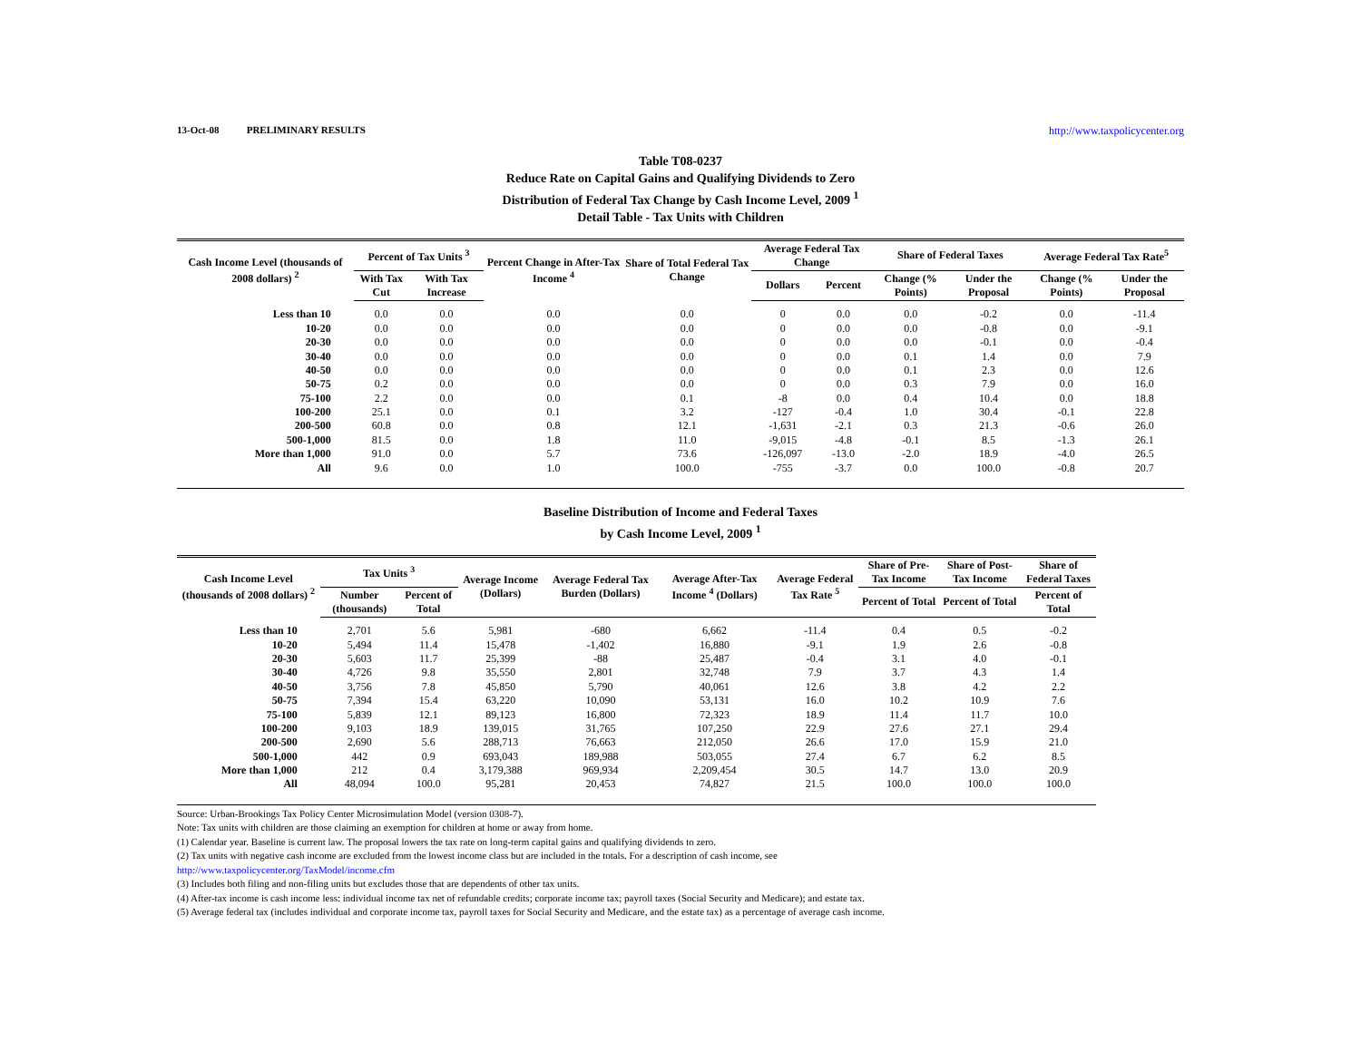13-Oct-08 PRELIMINARY RESULTS http://www.taxpolicycenter.org
Table T08-0237
Reduce Rate on Capital Gains and Qualifying Dividends to Zero
Distribution of Federal Tax Change by Cash Income Level, 2009 <sup>1</sup>
Detail Table - Tax Units with Children
| Cash Income Level (thousands of 2008 dollars) <sup>2</sup> | Percent of Tax Units <sup>3</sup> | | Percent Change in After-Tax Income <sup>4</sup> | Share of Total Federal Tax Change | Average Federal Tax Change | | Share of Federal Taxes | | Average Federal Tax Rate<sup>5</sup> | |
| --- | --- | --- | --- | --- | --- | --- | --- | --- | --- | --- |
| | With Tax Cut | With Tax Increase | | | Dollars | Percent | Change (% Points) | Under the Proposal | Change (% Points) | Under the Proposal |
| Less than 10 | 0.0 | 0.0 | 0.0 | 0.0 | 0 | 0.0 | 0.0 | -0.2 | 0.0 | -11.4 |
| 10-20 | 0.0 | 0.0 | 0.0 | 0.0 | 0 | 0.0 | 0.0 | -0.8 | 0.0 | -9.1 |
| 20-30 | 0.0 | 0.0 | 0.0 | 0.0 | 0 | 0.0 | 0.0 | -0.1 | 0.0 | -0.4 |
| 30-40 | 0.0 | 0.0 | 0.0 | 0.0 | 0 | 0.0 | 0.1 | 1.4 | 0.0 | 7.9 |
| 40-50 | 0.0 | 0.0 | 0.0 | 0.0 | 0 | 0.0 | 0.1 | 2.3 | 0.0 | 12.6 |
| 50-75 | 0.2 | 0.0 | 0.0 | 0.0 | 0 | 0.0 | 0.3 | 7.9 | 0.0 | 16.0 |
| 75-100 | 2.2 | 0.0 | 0.0 | 0.1 | -8 | 0.0 | 0.4 | 10.4 | 0.0 | 18.8 |
| 100-200 | 25.1 | 0.0 | 0.1 | 3.2 | -127 | -0.4 | 1.0 | 30.4 | -0.1 | 22.8 |
| 200-500 | 60.8 | 0.0 | 0.8 | 12.1 | -1,631 | -2.1 | 0.3 | 21.3 | -0.6 | 26.0 |
| 500-1,000 | 81.5 | 0.0 | 1.8 | 11.0 | -9,015 | -4.8 | -0.1 | 8.5 | -1.3 | 26.1 |
| More than 1,000 | 91.0 | 0.0 | 5.7 | 73.6 | -126,097 | -13.0 | -2.0 | 18.9 | -4.0 | 26.5 |
| All | 9.6 | 0.0 | 1.0 | 100.0 | -755 | -3.7 | 0.0 | 100.0 | -0.8 | 20.7 |
Baseline Distribution of Income and Federal Taxes
by Cash Income Level, 2009 <sup>1</sup>
| Cash Income Level (thousands of 2008 dollars) <sup>2</sup> | Tax Units <sup>3</sup> | | Average Income (Dollars) | Average Federal Tax Burden (Dollars) | Average After-Tax Income <sup>4</sup> (Dollars) | Average Federal Tax Rate <sup>5</sup> | Share of Pre-Tax Income | Share of Post-Tax Income | Share of Federal Taxes |
| --- | --- | --- | --- | --- | --- | --- | --- | --- | --- |
| | Number (thousands) | Percent of Total | | | | | Percent of Total | Percent of Total | Percent of Total |
| Less than 10 | 2,701 | 5.6 | 5,981 | -680 | 6,662 | -11.4 | 0.4 | 0.5 | -0.2 |
| 10-20 | 5,494 | 11.4 | 15,478 | -1,402 | 16,880 | -9.1 | 1.9 | 2.6 | -0.8 |
| 20-30 | 5,603 | 11.7 | 25,399 | -88 | 25,487 | -0.4 | 3.1 | 4.0 | -0.1 |
| 30-40 | 4,726 | 9.8 | 35,550 | 2,801 | 32,748 | 7.9 | 3.7 | 4.3 | 1.4 |
| 40-50 | 3,756 | 7.8 | 45,850 | 5,790 | 40,061 | 12.6 | 3.8 | 4.2 | 2.2 |
| 50-75 | 7,394 | 15.4 | 63,220 | 10,090 | 53,131 | 16.0 | 10.2 | 10.9 | 7.6 |
| 75-100 | 5,839 | 12.1 | 89,123 | 16,800 | 72,323 | 18.9 | 11.4 | 11.7 | 10.0 |
| 100-200 | 9,103 | 18.9 | 139,015 | 31,765 | 107,250 | 22.9 | 27.6 | 27.1 | 29.4 |
| 200-500 | 2,690 | 5.6 | 288,713 | 76,663 | 212,050 | 26.6 | 17.0 | 15.9 | 21.0 |
| 500-1,000 | 442 | 0.9 | 693,043 | 189,988 | 503,055 | 27.4 | 6.7 | 6.2 | 8.5 |
| More than 1,000 | 212 | 0.4 | 3,179,388 | 969,934 | 2,209,454 | 30.5 | 14.7 | 13.0 | 20.9 |
| All | 48,094 | 100.0 | 95,281 | 20,453 | 74,827 | 21.5 | 100.0 | 100.0 | 100.0 |
Source: Urban-Brookings Tax Policy Center Microsimulation Model (version 0308-7).
Note: Tax units with children are those claiming an exemption for children at home or away from home.
(1) Calendar year. Baseline is current law. The proposal lowers the tax rate on long-term capital gains and qualifying dividends to zero.
(2) Tax units with negative cash income are excluded from the lowest income class but are included in the totals. For a description of cash income, see
http://www.taxpolicycenter.org/TaxModel/income.cfm
(3) Includes both filing and non-filing units but excludes those that are dependents of other tax units.
(4) After-tax income is cash income less: individual income tax net of refundable credits; corporate income tax; payroll taxes (Social Security and Medicare); and estate tax.
(5) Average federal tax (includes individual and corporate income tax, payroll taxes for Social Security and Medicare, and the estate tax) as a percentage of average cash income.